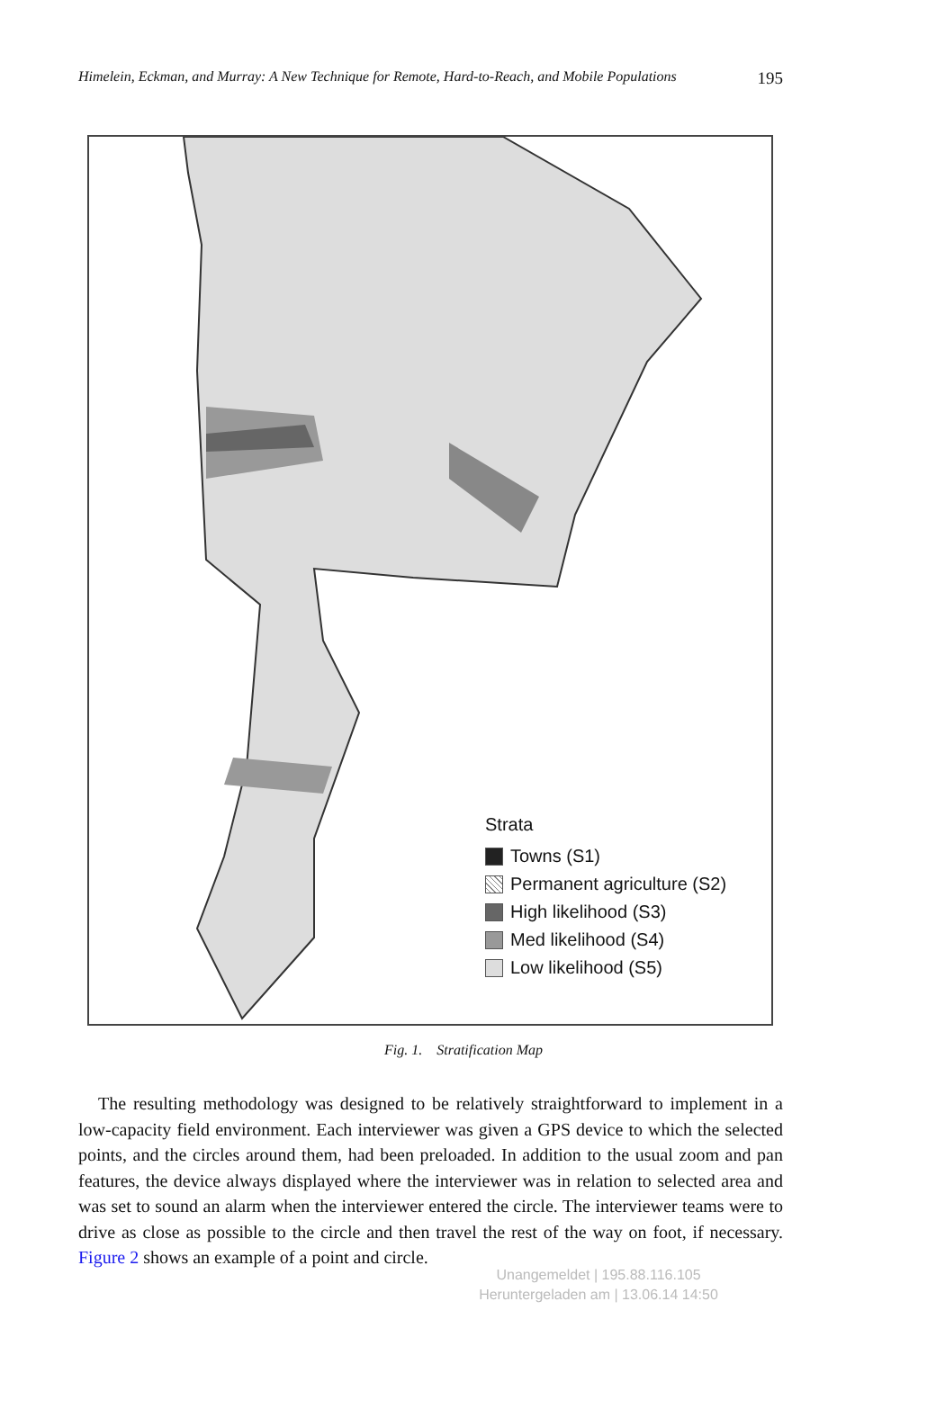Himelein, Eckman, and Murray: A New Technique for Remote, Hard-to-Reach, and Mobile Populations 195
Strata
Towns (S1)
Permanent agriculture (S2)
High likelihood (S3)
Med likelihood (S4)
Low likelihood (S5)
Fig. 1. Stratification Map
The resulting methodology was designed to be relatively straightforward to implement in a low-capacity field environment. Each interviewer was given a GPS device to which the selected points, and the circles around them, had been preloaded. In addition to the usual zoom and pan features, the device always displayed where the interviewer was in relation to selected area and was set to sound an alarm when the interviewer entered the circle. The interviewer teams were to drive as close as possible to the circle and then travel the rest of the way on foot, if necessary. Figure 2 shows an example of a point and circle.
Unangemeldet | 195.88.116.105
Heruntergeladen am | 13.06.14 14:50